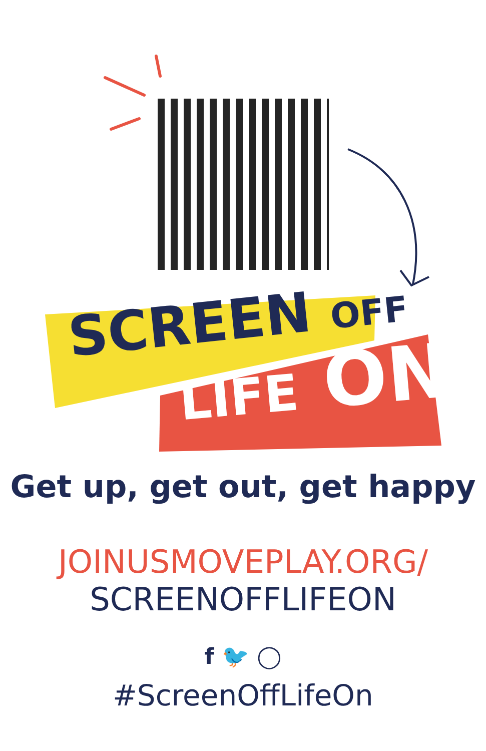SCREEN OFF
LIFE ON
Get up, get out, get happy
JOINUSMOVEPLAY.ORG/
SCREENOFFLIFEON
f 🐦 ◯
#ScreenOffLifeOn